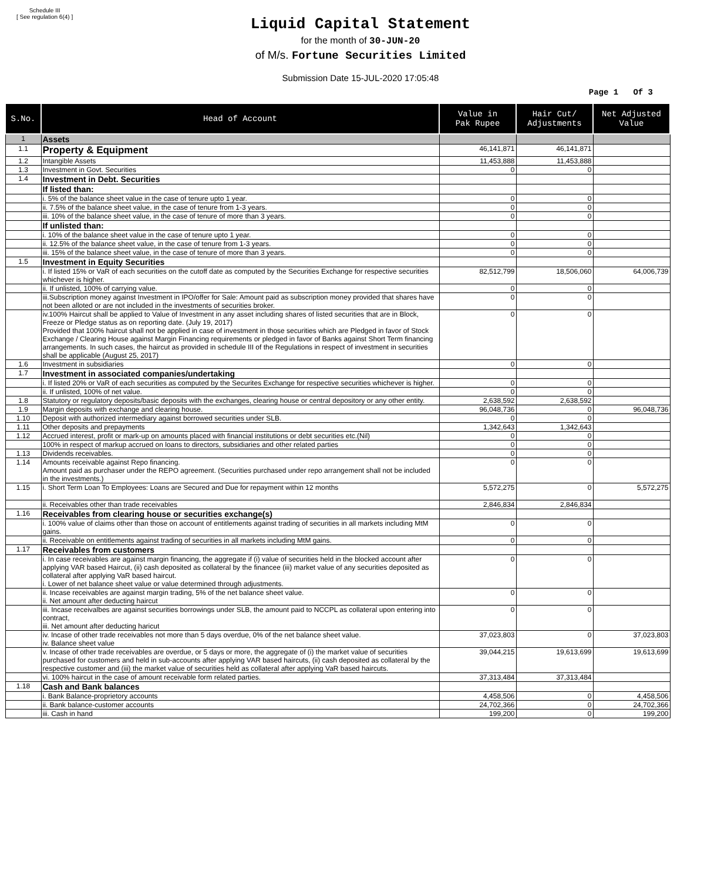Schedule III
[ See regulation 6(4) ]
Liquid Capital Statement
for the month of 30-JUN-20
of M/s. Fortune Securities Limited
Submission Date 15-JUL-2020 17:05:48
Page 1 Of 3
| S.No. | Head of Account | Value in Pak Rupee | Hair Cut/ Adjustments | Net Adjusted Value |
| --- | --- | --- | --- | --- |
| 1 | Assets | | | |
| 1.1 | Property & Equipment | 46,141,871 | 46,141,871 | |
| 1.2 | Intangible Assets | 11,453,888 | 11,453,888 | |
| 1.3 | Investment in Govt. Securities | 0 | 0 | |
| 1.4 | Investment in Debt. Securities | | | |
| | If listed than: | | | |
| | i. 5% of the balance sheet value in the case of tenure upto 1 year. | 0 | 0 | |
| | ii. 7.5% of the balance sheet value, in the case of tenure from 1-3 years. | 0 | 0 | |
| | iii. 10% of the balance sheet value, in the case of tenure of more than 3 years. | 0 | 0 | |
| | If unlisted than: | | | |
| | i. 10% of the balance sheet value in the case of tenure upto 1 year. | 0 | 0 | |
| | ii. 12.5% of the balance sheet value, in the case of tenure from 1-3 years. | 0 | 0 | |
| | iii. 15% of the balance sheet value, in the case of tenure of more than 3 years. | 0 | 0 | |
| 1.5 | Investment in Equity Securities | | | |
| | i. If listed 15% or VaR of each securities on the cutoff date as computed by the Securities Exchange for respective securities whichever is higher. | 82,512,799 | 18,506,060 | 64,006,739 |
| | ii. If unlisted, 100% of carrying value. | 0 | 0 | |
| | iii.Subscription money against Investment in IPO/offer for Sale: Amount paid as subscription money provided that shares have not been alloted or are not included in the investments of securities broker. | 0 | 0 | |
| | iv.100% Haircut shall be applied to Value of Investment in any asset including shares of listed securities that are in Block, Freeze or Pledge status as on reporting date. (July 19, 2017) Provided that 100% haircut shall not be applied in case of investment in those securities which are Pledged in favor of Stock Exchange / Clearing House against Margin Financing requirements or pledged in favor of Banks against Short Term financing arrangements. In such cases, the haircut as provided in schedule III of the Regulations in respect of investment in securities shall be applicable (August 25, 2017) | 0 | 0 | |
| 1.6 | Investment in subsidiaries | 0 | 0 | |
| 1.7 | Investment in associated companies/undertaking | | | |
| | i. If listed 20% or VaR of each securities as computed by the Securites Exchange for respective securities whichever is higher. | 0 | 0 | |
| | ii. If unlisted, 100% of net value. | 0 | 0 | |
| 1.8 | Statutory or regulatory deposits/basic deposits with the exchanges, clearing house or central depository or any other entity. | 2,638,592 | 2,638,592 | |
| 1.9 | Margin deposits with exchange and clearing house. | 96,048,736 | 0 | 96,048,736 |
| 1.10 | Deposit with authorized intermediary against borrowed securities under SLB. | 0 | 0 | |
| 1.11 | Other deposits and prepayments | 1,342,643 | 1,342,643 | |
| 1.12 | Accrued interest, profit or mark-up on amounts placed with financial institutions or debt securities etc.(Nil) | 0 | 0 | |
| | 100% in respect of markup accrued on loans to directors, subsidiaries and other related parties | 0 | 0 | |
| 1.13 | Dividends receivables. | 0 | 0 | |
| 1.14 | Amounts receivable against Repo financing. Amount paid as purchaser under the REPO agreement. (Securities purchased under repo arrangement shall not be included in the investments.) | 0 | 0 | |
| 1.15 | i. Short Term Loan To Employees: Loans are Secured and Due for repayment within 12 months | 5,572,275 | 0 | 5,572,275 |
| | ii. Receivables other than trade receivables | 2,846,834 | 2,846,834 | |
| 1.16 | Receivables from clearing house or securities exchange(s) | | | |
| | i. 100% value of claims other than those on account of entitlements against trading of securities in all markets including MtM gains. | 0 | 0 | |
| | ii. Receivable on entitlements against trading of securities in all markets including MtM gains. | 0 | 0 | |
| 1.17 | Receivables from customers | | | |
| | i. In case receivables are against margin financing, the aggregate if (i) value of securities held in the blocked account after applying VAR based Haircut, (ii) cash deposited as collateral by the financee (iii) market value of any securities deposited as collateral after applying VaR based haircut. i. Lower of net balance sheet value or value determined through adjustments. | 0 | 0 | |
| | ii. Incase receivables are against margin trading, 5% of the net balance sheet value. ii. Net amount after deducting haircut | 0 | 0 | |
| | iii. Incase receivalbes are against securities borrowings under SLB, the amount paid to NCCPL as collateral upon entering into contract, iii. Net amount after deducting haricut | 0 | 0 | |
| | iv. Incase of other trade receivables not more than 5 days overdue, 0% of the net balance sheet value. iv. Balance sheet value | 37,023,803 | 0 | 37,023,803 |
| | v. Incase of other trade receivables are overdue, or 5 days or more, the aggregate of (i) the market value of securities purchased for customers and held in sub-accounts after applying VAR based haircuts, (ii) cash deposited as collateral by the respective customer and (iii) the market value of securities held as collateral after applying VaR based haircuts. | 39,044,215 | 19,613,699 | 19,613,699 |
| | vi. 100% haircut in the case of amount receivable form related parties. | 37,313,484 | 37,313,484 | |
| 1.18 | Cash and Bank balances | | | |
| | i. Bank Balance-proprietory accounts | 4,458,506 | 0 | 4,458,506 |
| | ii. Bank balance-customer accounts | 24,702,366 | 0 | 24,702,366 |
| | iii. Cash in hand | 199,200 | 0 | 199,200 |